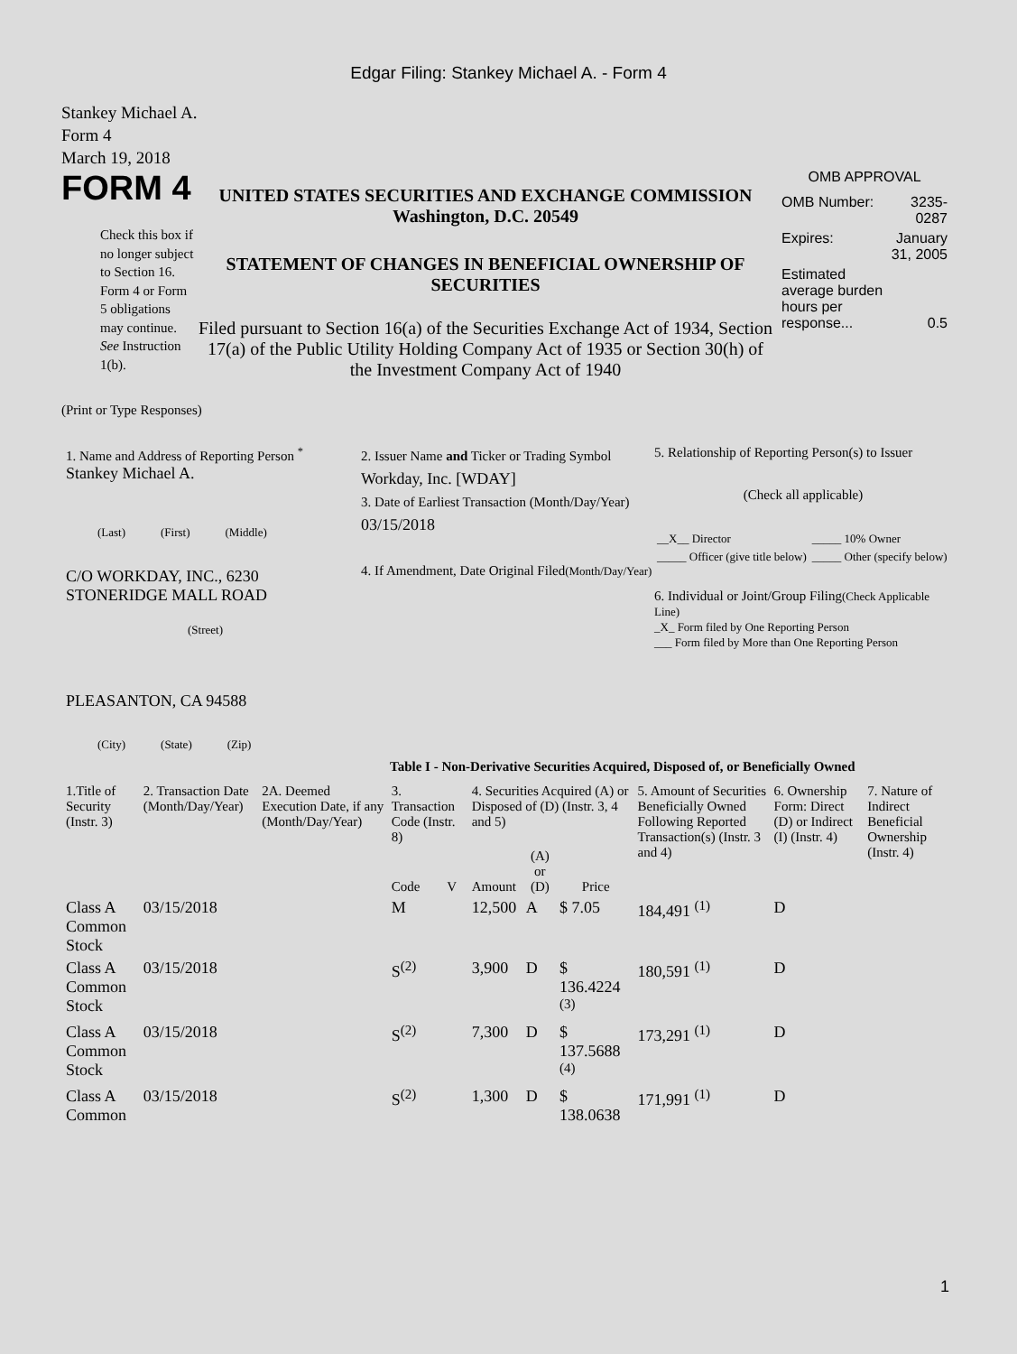Edgar Filing: Stankey Michael A. - Form 4
Stankey Michael A.
Form 4
March 19, 2018
FORM 4
Check this box if no longer subject to Section 16. Form 4 or Form 5 obligations may continue. See Instruction 1(b).
UNITED STATES SECURITIES AND EXCHANGE COMMISSION
Washington, D.C. 20549
STATEMENT OF CHANGES IN BENEFICIAL OWNERSHIP OF SECURITIES
Filed pursuant to Section 16(a) of the Securities Exchange Act of 1934, Section 17(a) of the Public Utility Holding Company Act of 1935 or Section 30(h) of the Investment Company Act of 1940
OMB APPROVAL
| OMB Number: | 3235-0287 |
| Expires: | January 31, 2005 |
| Estimated average burden hours per response... | 0.5 |
(Print or Type Responses)
1. Name and Address of Reporting Person <sup>*</sup>
Stankey Michael A.
(Last) (First) (Middle)
C/O WORKDAY, INC., 6230 STONERIDGE MALL ROAD
(Street)
PLEASANTON, CA 94588
(City) (State) (Zip)
2. Issuer Name and Ticker or Trading Symbol
Workday, Inc. [WDAY]
3. Date of Earliest Transaction (Month/Day/Year)
03/15/2018
4. If Amendment, Date Original Filed(Month/Day/Year)
5. Relationship of Reporting Person(s) to Issuer
(Check all applicable)
| __X__ Director | _____ 10% Owner |
| _____ Officer (give title below) | _____ Other (specify below) |
6. Individual or Joint/Group Filing(Check Applicable Line)
_X_ Form filed by One Reporting Person
___ Form filed by More than One Reporting Person
Table I - Non-Derivative Securities Acquired, Disposed of, or Beneficially Owned
| 1.Title of Security (Instr. 3) | 2. Transaction Date (Month/Day/Year) | 2A. Deemed Execution Date, if any (Month/Day/Year) | 3. Transaction Code (Instr. 8) | | 4. Securities Acquired (A) or Disposed of (D) (Instr. 3, 4 and 5) | | | 5. Amount of Securities Beneficially Owned Following Reported Transaction(s) (Instr. 3 and 4) | 6. Ownership Form: Direct (D) or Indirect (I) (Instr. 4) | 7. Nature of Indirect Beneficial Ownership (Instr. 4) |
| --- | --- | --- | --- | --- | --- | --- | --- | --- | --- | --- |
| | | | Code | V | Amount | (A) or (D) | Price | | | |
| Class A Common Stock | 03/15/2018 | | M | | 12,500 | A | $ 7.05 | 184,491 <sup>(1)</sup> | D | |
| Class A Common Stock | 03/15/2018 | | S<sup>(2)</sup> | | 3,900 | D | $ 136.4224 <sup>(3)</sup> | 180,591 <sup>(1)</sup> | D | |
| Class A Common Stock | 03/15/2018 | | S<sup>(2)</sup> | | 7,300 | D | $ 137.5688 <sup>(4)</sup> | 173,291 <sup>(1)</sup> | D | |
| Class A Common | 03/15/2018 | | S<sup>(2)</sup> | | 1,300 | D | $ 138.0638 | 171,991 <sup>(1)</sup> | D | |
1